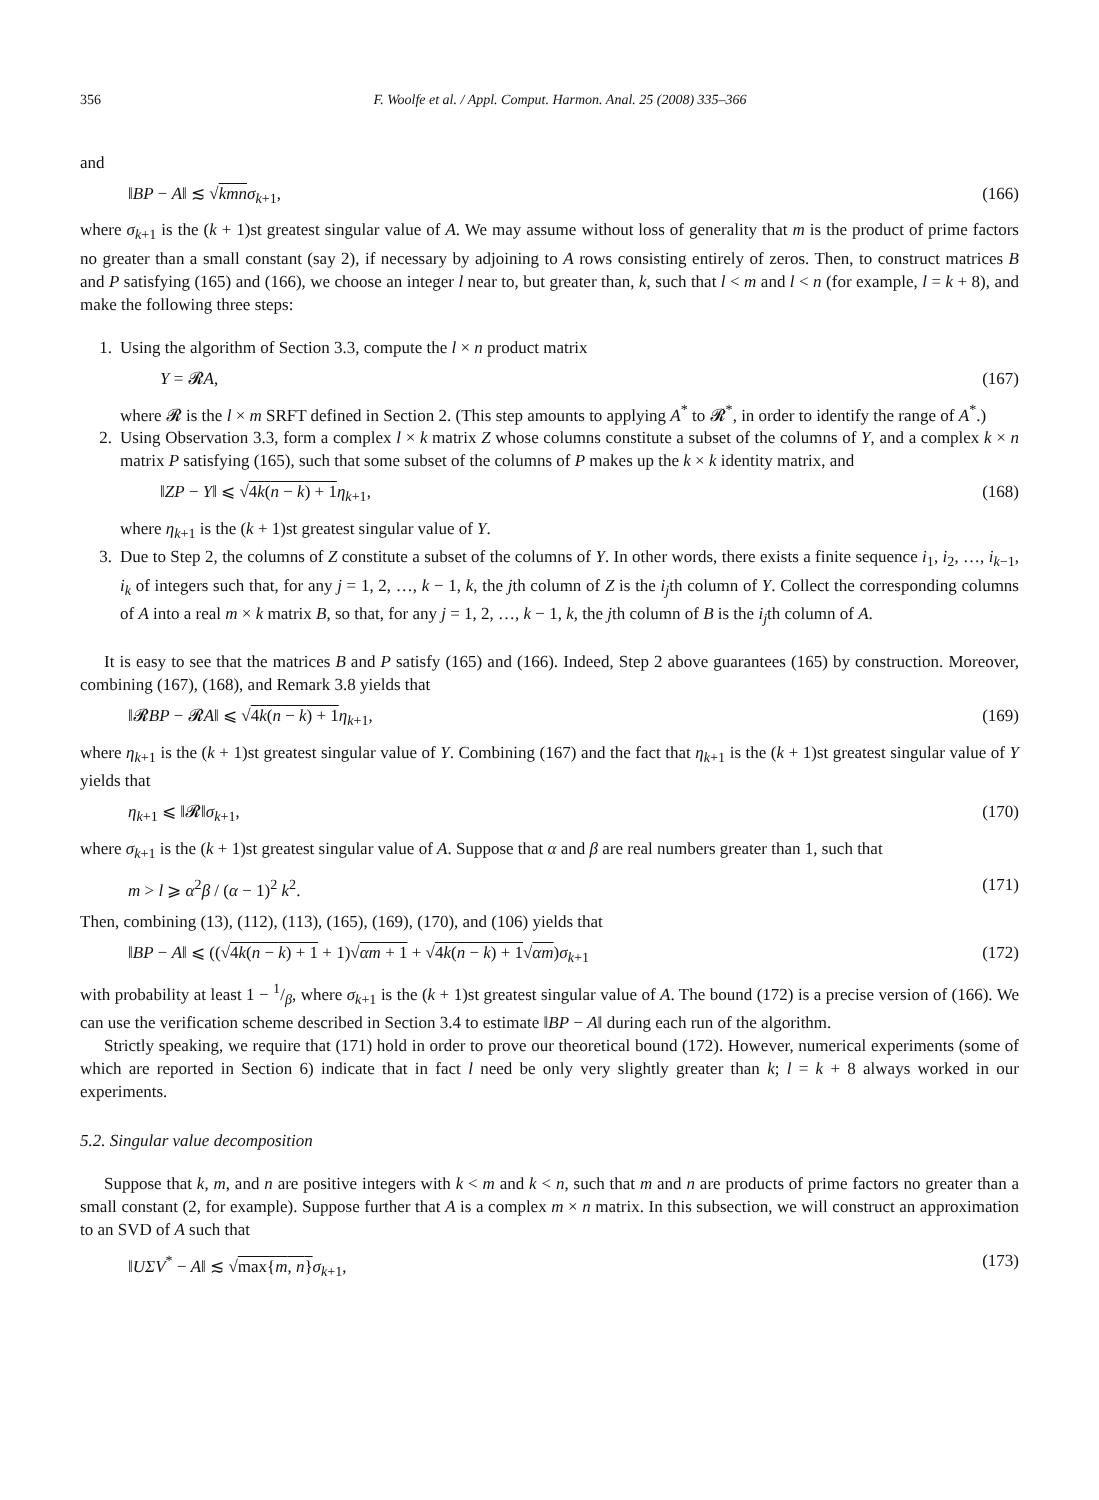356 F. Woolfe et al. / Appl. Comput. Harmon. Anal. 25 (2008) 335–366
and
‖BP − A‖ ≲ √kmn σ<sub>k+1</sub>, (166)
where σ<sub>k+1</sub> is the (k + 1)st greatest singular value of A. We may assume without loss of generality that m is the product of prime factors no greater than a small constant (say 2), if necessary by adjoining to A rows consisting entirely of zeros. Then, to construct matrices B and P satisfying (165) and (166), we choose an integer l near to, but greater than, k, such that l < m and l < n (for example, l = k + 8), and make the following three steps:
1. Using the algorithm of Section 3.3, compute the l × n product matrix
Y = 𝓡A, (167)
where 𝓡 is the l × m SRFT defined in Section 2. (This step amounts to applying A<sup>*</sup> to 𝓡<sup>*</sup>, in order to identify the range of A<sup>*</sup>.)
2. Using Observation 3.3, form a complex l × k matrix Z whose columns constitute a subset of the columns of Y, and a complex k × n matrix P satisfying (165), such that some subset of the columns of P makes up the k × k identity matrix, and
‖ZP − Y‖ ⩽ √4k(n − k) + 1 η<sub>k+1</sub>, (168)
where η<sub>k+1</sub> is the (k + 1)st greatest singular value of Y.
3. Due to Step 2, the columns of Z constitute a subset of the columns of Y. In other words, there exists a finite sequence i<sub>1</sub>, i<sub>2</sub>, …, i<sub>k−1</sub>, i<sub>k</sub> of integers such that, for any j = 1, 2, …, k − 1, k, the jth column of Z is the i<sub>j</sub>th column of Y. Collect the corresponding columns of A into a real m × k matrix B, so that, for any j = 1, 2, …, k − 1, k, the jth column of B is the i<sub>j</sub>th column of A.
It is easy to see that the matrices B and P satisfy (165) and (166). Indeed, Step 2 above guarantees (165) by construction. Moreover, combining (167), (168), and Remark 3.8 yields that
‖𝓡BP − 𝓡A‖ ⩽ √4k(n − k) + 1 η<sub>k+1</sub>, (169)
where η<sub>k+1</sub> is the (k + 1)st greatest singular value of Y. Combining (167) and the fact that η<sub>k+1</sub> is the (k + 1)st greatest singular value of Y yields that
η<sub>k+1</sub> ⩽ ‖𝓡‖σ<sub>k+1</sub>, (170)
where σ<sub>k+1</sub> is the (k + 1)st greatest singular value of A. Suppose that α and β are real numbers greater than 1, such that
m > l ⩾ α<sup>2</sup>β / (α − 1)<sup>2</sup> k<sup>2</sup>. (171)
Then, combining (13), (112), (113), (165), (169), (170), and (106) yields that
‖BP − A‖ ⩽ ((√4k(n − k) + 1 + 1)√αm + 1 + √4k(n − k) + 1√αm)σ<sub>k+1</sub> (172)
with probability at least 1 − 1/β, where σ<sub>k+1</sub> is the (k + 1)st greatest singular value of A. The bound (172) is a precise version of (166). We can use the verification scheme described in Section 3.4 to estimate ‖BP − A‖ during each run of the algorithm.
Strictly speaking, we require that (171) hold in order to prove our theoretical bound (172). However, numerical experiments (some of which are reported in Section 6) indicate that in fact l need be only very slightly greater than k; l = k + 8 always worked in our experiments.
5.2. Singular value decomposition
Suppose that k, m, and n are positive integers with k < m and k < n, such that m and n are products of prime factors no greater than a small constant (2, for example). Suppose further that A is a complex m × n matrix. In this subsection, we will construct an approximation to an SVD of A such that
‖UΣV<sup>*</sup> − A‖ ≲ √max{m, n}σ<sub>k+1</sub>, (173)